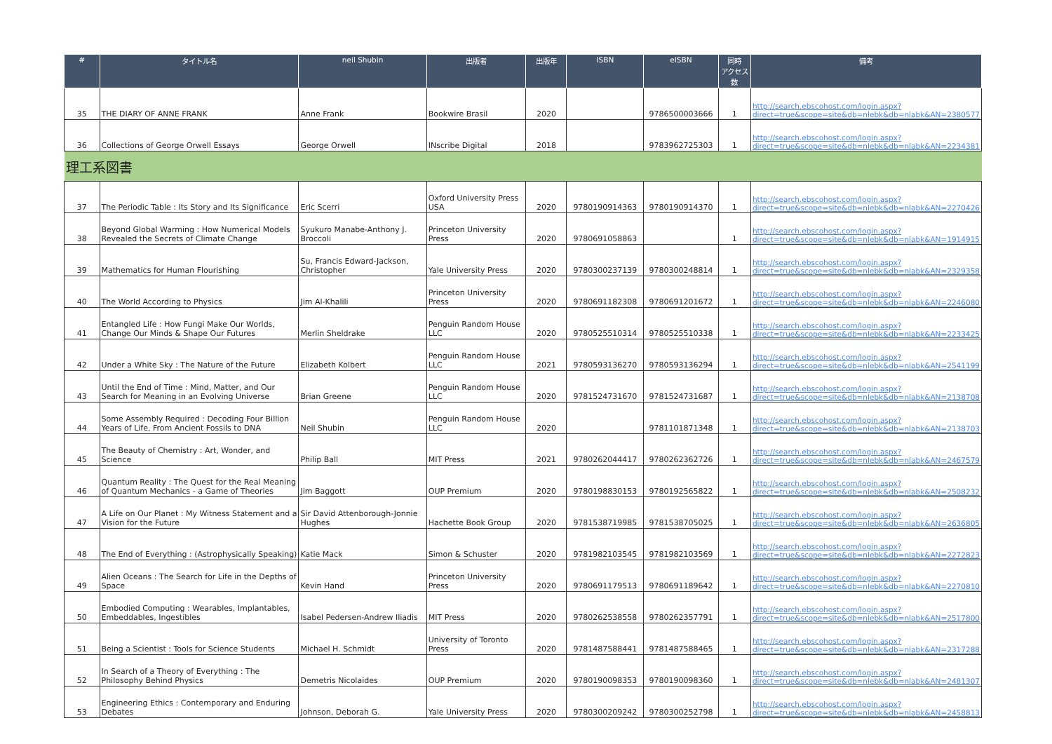| # | タイトル名 | neil Shubin | 出版者 | 出版年 | ISBN | eISBN | 同時 アクセス数 | 備考 |
| --- | --- | --- | --- | --- | --- | --- | --- | --- |
| 35 | THE DIARY OF ANNE FRANK | Anne Frank | Bookwire Brasil | 2020 | | 9786500003666 | 1 | http://search.ebscohost.com/login.aspx?direct=true&scope=site&db=nlebk&db=nlabk&AN=2380577 |
| 36 | Collections of George Orwell Essays | George Orwell | INscribe Digital | 2018 | | 9783962725303 | 1 | http://search.ebscohost.com/login.aspx?direct=true&scope=site&db=nlebk&db=nlabk&AN=2234381 |
| 理工系図書 | | | | | | | | |
| 37 | The Periodic Table : Its Story and Its Significance | Eric Scerri | Oxford University Press USA | 2020 | 9780190914363 | 9780190914370 | 1 | http://search.ebscohost.com/login.aspx?direct=true&scope=site&db=nlebk&db=nlabk&AN=2270426 |
| 38 | Beyond Global Warming : How Numerical Models Revealed the Secrets of Climate Change | Syukuro Manabe-Anthony J. Broccoli | Princeton University Press | 2020 | 9780691058863 | | 1 | http://search.ebscohost.com/login.aspx?direct=true&scope=site&db=nlebk&db=nlabk&AN=1914915 |
| 39 | Mathematics for Human Flourishing | Su, Francis Edward-Jackson, Christopher | Yale University Press | 2020 | 9780300237139 | 9780300248814 | 1 | http://search.ebscohost.com/login.aspx?direct=true&scope=site&db=nlebk&db=nlabk&AN=2329358 |
| 40 | The World According to Physics | Jim Al-Khalili | Princeton University Press | 2020 | 9780691182308 | 9780691201672 | 1 | http://search.ebscohost.com/login.aspx?direct=true&scope=site&db=nlebk&db=nlabk&AN=2246080 |
| 41 | Entangled Life : How Fungi Make Our Worlds, Change Our Minds & Shape Our Futures | Merlin Sheldrake | Penguin Random House LLC | 2020 | 9780525510314 | 9780525510338 | 1 | http://search.ebscohost.com/login.aspx?direct=true&scope=site&db=nlebk&db=nlabk&AN=2233425 |
| 42 | Under a White Sky : The Nature of the Future | Elizabeth Kolbert | Penguin Random House LLC | 2021 | 9780593136270 | 9780593136294 | 1 | http://search.ebscohost.com/login.aspx?direct=true&scope=site&db=nlebk&db=nlabk&AN=2541199 |
| 43 | Until the End of Time : Mind, Matter, and Our Search for Meaning in an Evolving Universe | Brian Greene | Penguin Random House LLC | 2020 | 9781524731670 | 9781524731687 | 1 | http://search.ebscohost.com/login.aspx?direct=true&scope=site&db=nlebk&db=nlabk&AN=2138708 |
| 44 | Some Assembly Required : Decoding Four Billion Years of Life, From Ancient Fossils to DNA | Neil Shubin | Penguin Random House LLC | 2020 | | 9781101871348 | 1 | http://search.ebscohost.com/login.aspx?direct=true&scope=site&db=nlebk&db=nlabk&AN=2138703 |
| 45 | The Beauty of Chemistry : Art, Wonder, and Science | Philip Ball | MIT Press | 2021 | 9780262044417 | 9780262362726 | 1 | http://search.ebscohost.com/login.aspx?direct=true&scope=site&db=nlebk&db=nlabk&AN=2467579 |
| 46 | Quantum Reality : The Quest for the Real Meaning of Quantum Mechanics - a Game of Theories | Jim Baggott | OUP Premium | 2020 | 9780198830153 | 9780192565822 | 1 | http://search.ebscohost.com/login.aspx?direct=true&scope=site&db=nlebk&db=nlabk&AN=2508232 |
| 47 | A Life on Our Planet : My Witness Statement and a Vision for the Future | Sir David Attenborough-Jonnie Hughes | Hachette Book Group | 2020 | 9781538719985 | 9781538705025 | 1 | http://search.ebscohost.com/login.aspx?direct=true&scope=site&db=nlebk&db=nlabk&AN=2636805 |
| 48 | The End of Everything : (Astrophysically Speaking) | Katie Mack | Simon & Schuster | 2020 | 9781982103545 | 9781982103569 | 1 | http://search.ebscohost.com/login.aspx?direct=true&scope=site&db=nlebk&db=nlabk&AN=2272823 |
| 49 | Alien Oceans : The Search for Life in the Depths of Space | Kevin Hand | Princeton University Press | 2020 | 9780691179513 | 9780691189642 | 1 | http://search.ebscohost.com/login.aspx?direct=true&scope=site&db=nlebk&db=nlabk&AN=2270810 |
| 50 | Embodied Computing : Wearables, Implantables, Embeddables, Ingestibles | Isabel Pedersen-Andrew Iliadis | MIT Press | 2020 | 9780262538558 | 9780262357791 | 1 | http://search.ebscohost.com/login.aspx?direct=true&scope=site&db=nlebk&db=nlabk&AN=2517800 |
| 51 | Being a Scientist : Tools for Science Students | Michael H. Schmidt | University of Toronto Press | 2020 | 9781487588441 | 9781487588465 | 1 | http://search.ebscohost.com/login.aspx?direct=true&scope=site&db=nlebk&db=nlabk&AN=2317288 |
| 52 | In Search of a Theory of Everything : The Philosophy Behind Physics | Demetris Nicolaides | OUP Premium | 2020 | 9780190098353 | 9780190098360 | 1 | http://search.ebscohost.com/login.aspx?direct=true&scope=site&db=nlebk&db=nlabk&AN=2481307 |
| 53 | Engineering Ethics : Contemporary and Enduring Debates | Johnson, Deborah G. | Yale University Press | 2020 | 9780300209242 | 9780300252798 | 1 | http://search.ebscohost.com/login.aspx?direct=true&scope=site&db=nlebk&db=nlabk&AN=2458813 |